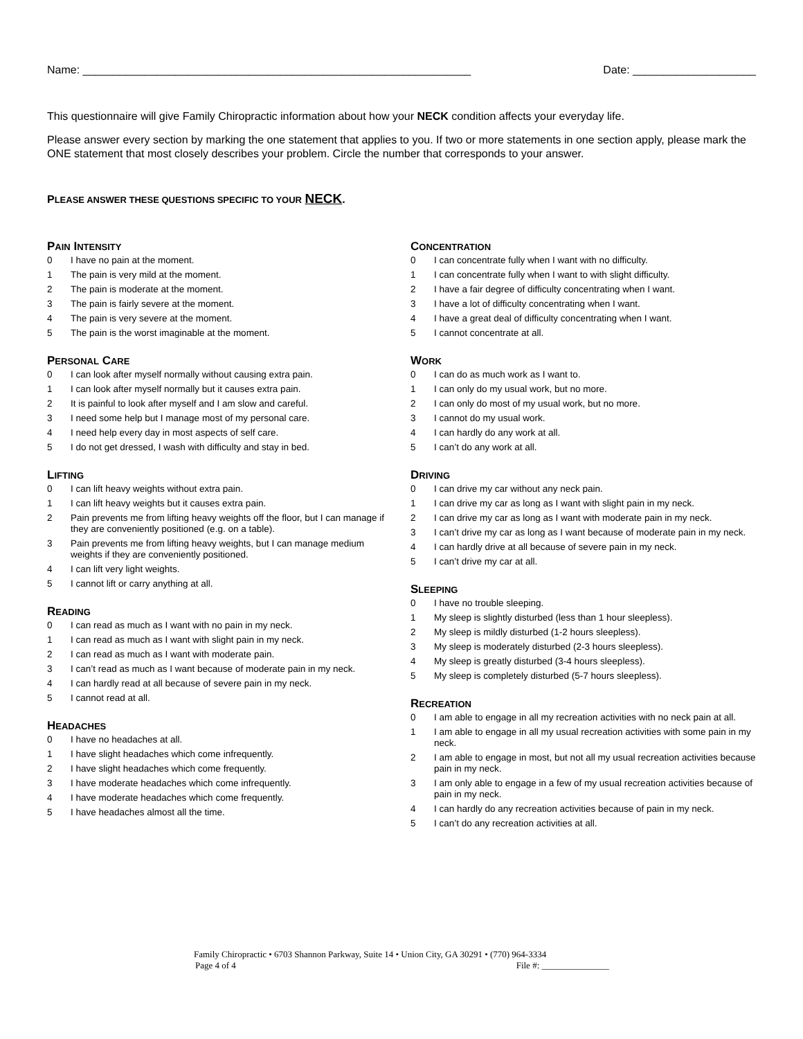Name: _______________________________________________________________ Date: ____________________
This questionnaire will give Family Chiropractic information about how your NECK condition affects your everyday life.
Please answer every section by marking the one statement that applies to you. If two or more statements in one section apply, please mark the ONE statement that most closely describes your problem. Circle the number that corresponds to your answer.
PLEASE ANSWER THESE QUESTIONS SPECIFIC TO YOUR NECK.
PAIN INTENSITY
0 I have no pain at the moment.
1 The pain is very mild at the moment.
2 The pain is moderate at the moment.
3 The pain is fairly severe at the moment.
4 The pain is very severe at the moment.
5 The pain is the worst imaginable at the moment.
PERSONAL CARE
0 I can look after myself normally without causing extra pain.
1 I can look after myself normally but it causes extra pain.
2 It is painful to look after myself and I am slow and careful.
3 I need some help but I manage most of my personal care.
4 I need help every day in most aspects of self care.
5 I do not get dressed, I wash with difficulty and stay in bed.
LIFTING
0 I can lift heavy weights without extra pain.
1 I can lift heavy weights but it causes extra pain.
2 Pain prevents me from lifting heavy weights off the floor, but I can manage if they are conveniently positioned (e.g. on a table).
3 Pain prevents me from lifting heavy weights, but I can manage medium weights if they are conveniently positioned.
4 I can lift very light weights.
5 I cannot lift or carry anything at all.
READING
0 I can read as much as I want with no pain in my neck.
1 I can read as much as I want with slight pain in my neck.
2 I can read as much as I want with moderate pain.
3 I can’t read as much as I want because of moderate pain in my neck.
4 I can hardly read at all because of severe pain in my neck.
5 I cannot read at all.
HEADACHES
0 I have no headaches at all.
1 I have slight headaches which come infrequently.
2 I have slight headaches which come frequently.
3 I have moderate headaches which come infrequently.
4 I have moderate headaches which come frequently.
5 I have headaches almost all the time.
CONCENTRATION
0 I can concentrate fully when I want with no difficulty.
1 I can concentrate fully when I want to with slight difficulty.
2 I have a fair degree of difficulty concentrating when I want.
3 I have a lot of difficulty concentrating when I want.
4 I have a great deal of difficulty concentrating when I want.
5 I cannot concentrate at all.
WORK
0 I can do as much work as I want to.
1 I can only do my usual work, but no more.
2 I can only do most of my usual work, but no more.
3 I cannot do my usual work.
4 I can hardly do any work at all.
5 I can’t do any work at all.
DRIVING
0 I can drive my car without any neck pain.
1 I can drive my car as long as I want with slight pain in my neck.
2 I can drive my car as long as I want with moderate pain in my neck.
3 I can’t drive my car as long as I want because of moderate pain in my neck.
4 I can hardly drive at all because of severe pain in my neck.
5 I can’t drive my car at all.
SLEEPING
0 I have no trouble sleeping.
1 My sleep is slightly disturbed (less than 1 hour sleepless).
2 My sleep is mildly disturbed (1-2 hours sleepless).
3 My sleep is moderately disturbed (2-3 hours sleepless).
4 My sleep is greatly disturbed (3-4 hours sleepless).
5 My sleep is completely disturbed (5-7 hours sleepless).
RECREATION
0 I am able to engage in all my recreation activities with no neck pain at all.
1 I am able to engage in all my usual recreation activities with some pain in my neck.
2 I am able to engage in most, but not all my usual recreation activities because pain in my neck.
3 I am only able to engage in a few of my usual recreation activities because of pain in my neck.
4 I can hardly do any recreation activities because of pain in my neck.
5 I can’t do any recreation activities at all.
Family Chiropractic • 6703 Shannon Parkway, Suite 14 • Union City, GA 30291 • (770) 964-3334
Page 4 of 4 File #: _______________